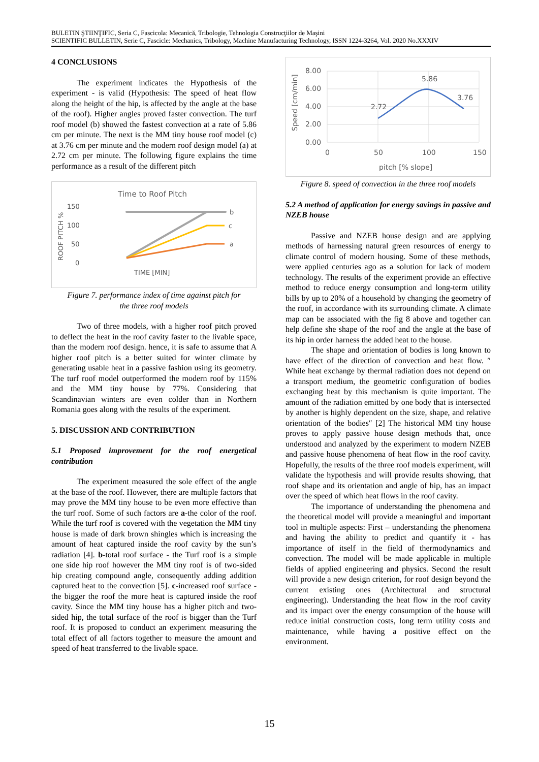BULETIN ŞTIINŢIFIC, Seria C, Fascicola: Mecanică, Tribologie, Tehnologia Construcţiilor de Maşini
SCIENTIFIC BULLETIN, Serie C, Fascicle: Mechanics, Tribology, Machine Manufacturing Technology, ISSN 1224-3264, Vol. 2020 No.XXXIV
4 CONCLUSIONS
The experiment indicates the Hypothesis of the experiment - is valid (Hypothesis: The speed of heat flow along the height of the hip, is affected by the angle at the base of the roof). Higher angles proved faster convection. The turf roof model (b) showed the fastest convection at a rate of 5.86 cm per minute. The next is the MM tiny house roof model (c) at 3.76 cm per minute and the modern roof design model (a) at 2.72 cm per minute. The following figure explains the time performance as a result of the different pitch
Time to Roof Pitch
ROOF PITCH %
150
100
50
0
b
c
a
TIME [MIN]
Figure 7. performance index of time against pitch for
the three roof models
Two of three models, with a higher roof pitch proved to deflect the heat in the roof cavity faster to the livable space, than the modern roof design. hence, it is safe to assume that A higher roof pitch is a better suited for winter climate by generating usable heat in a passive fashion using its geometry. The turf roof model outperformed the modern roof by 115% and the MM tiny house by 77%. Considering that Scandinavian winters are even colder than in Northern Romania goes along with the results of the experiment.
5. DISCUSSION AND CONTRIBUTION
5.1 Proposed improvement for the roof energetical contribution
The experiment measured the sole effect of the angle at the base of the roof. However, there are multiple factors that may prove the MM tiny house to be even more effective than the turf roof. Some of such factors are a-the color of the roof. While the turf roof is covered with the vegetation the MM tiny house is made of dark brown shingles which is increasing the amount of heat captured inside the roof cavity by the sun’s radiation [4]. b-total roof surface - the Turf roof is a simple one side hip roof however the MM tiny roof is of two-sided hip creating compound angle, consequently adding addition captured heat to the convection [5]. c-increased roof surface - the bigger the roof the more heat is captured inside the roof cavity. Since the MM tiny house has a higher pitch and two-sided hip, the total surface of the roof is bigger than the Turf roof. It is proposed to conduct an experiment measuring the total effect of all factors together to measure the amount and speed of heat transferred to the livable space.
Speed [cm/min]
8.00
6.00
4.00
2.00
0.00
2.72
5.86
3.76
0
50
100
150
pitch [% slope]
Figure 8. speed of convection in the three roof models
5.2 A method of application for energy savings in passive and NZEB house
Passive and NZEB house design and are applying methods of harnessing natural green resources of energy to climate control of modern housing. Some of these methods, were applied centuries ago as a solution for lack of modern technology. The results of the experiment provide an effective method to reduce energy consumption and long-term utility bills by up to 20% of a household by changing the geometry of the roof, in accordance with its surrounding climate. A climate map can be associated with the fig 8 above and together can help define she shape of the roof and the angle at the base of its hip in order harness the added heat to the house.
The shape and orientation of bodies is long known to have effect of the direction of convection and heat flow. ″ While heat exchange by thermal radiation does not depend on a transport medium, the geometric configuration of bodies exchanging heat by this mechanism is quite important. The amount of the radiation emitted by one body that is intersected by another is highly dependent on the size, shape, and relative orientation of the bodies″ [2] The historical MM tiny house proves to apply passive house design methods that, once understood and analyzed by the experiment to modern NZEB and passive house phenomena of heat flow in the roof cavity. Hopefully, the results of the three roof models experiment, will validate the hypothesis and will provide results showing, that roof shape and its orientation and angle of hip, has an impact over the speed of which heat flows in the roof cavity.
The importance of understanding the phenomena and the theoretical model will provide a meaningful and important tool in multiple aspects: First – understanding the phenomena and having the ability to predict and quantify it - has importance of itself in the field of thermodynamics and convection. The model will be made applicable in multiple fields of applied engineering and physics. Second the result will provide a new design criterion, for roof design beyond the current existing ones (Architectural and structural engineering). Understanding the heat flow in the roof cavity and its impact over the energy consumption of the house will reduce initial construction costs, long term utility costs and maintenance, while having a positive effect on the environment.
15